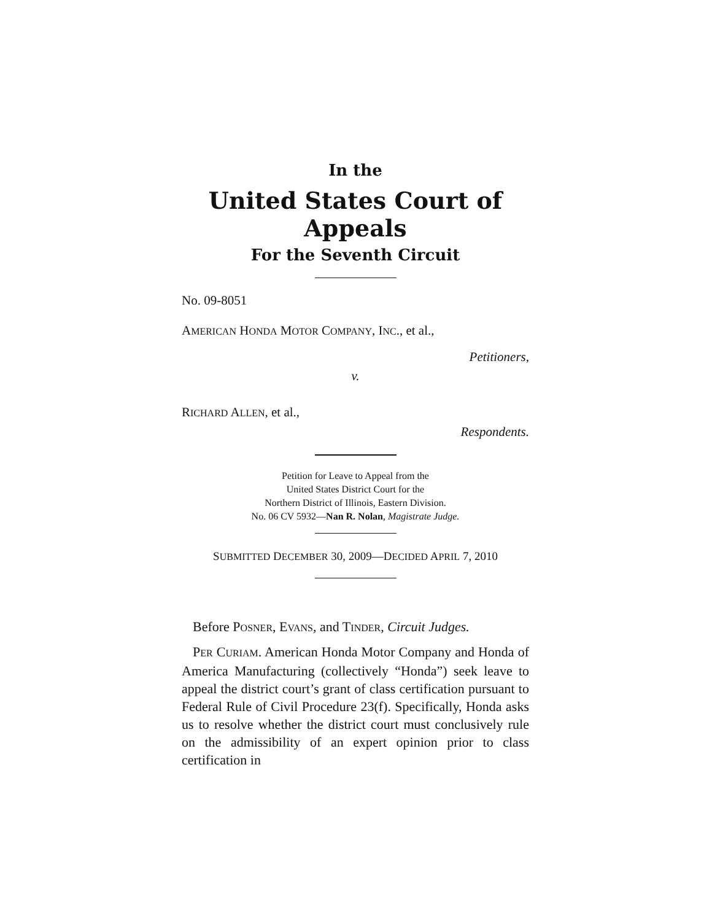In the
United States Court of Appeals
For the Seventh Circuit
No. 09-8051
AMERICAN HONDA MOTOR COMPANY, INC., et al.,
Petitioners,
v.
RICHARD ALLEN, et al.,
Respondents.
Petition for Leave to Appeal from the
United States District Court for the
Northern District of Illinois, Eastern Division.
No. 06 CV 5932—Nan R. Nolan, Magistrate Judge.
SUBMITTED DECEMBER 30, 2009—DECIDED APRIL 7, 2010
Before POSNER, EVANS, and TINDER, Circuit Judges.
PER CURIAM. American Honda Motor Company and Honda of America Manufacturing (collectively “Honda”) seek leave to appeal the district court’s grant of class certification pursuant to Federal Rule of Civil Procedure 23(f). Specifically, Honda asks us to resolve whether the district court must conclusively rule on the admissibility of an expert opinion prior to class certification in